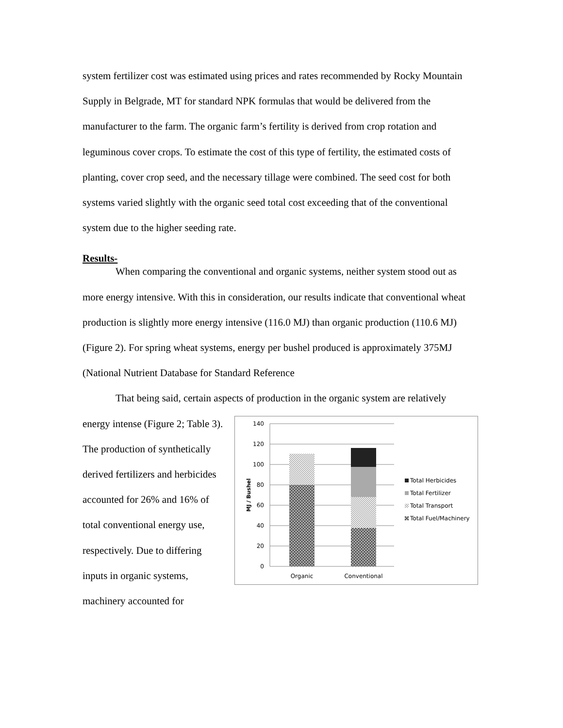system fertilizer cost was estimated using prices and rates recommended by Rocky Mountain Supply in Belgrade, MT for standard NPK formulas that would be delivered from the manufacturer to the farm. The organic farm’s fertility is derived from crop rotation and leguminous cover crops. To estimate the cost of this type of fertility, the estimated costs of planting, cover crop seed, and the necessary tillage were combined. The seed cost for both systems varied slightly with the organic seed total cost exceeding that of the conventional system due to the higher seeding rate.
Results-
When comparing the conventional and organic systems, neither system stood out as more energy intensive. With this in consideration, our results indicate that conventional wheat production is slightly more energy intensive (116.0 MJ) than organic production (110.6 MJ) (Figure 2). For spring wheat systems, energy per bushel produced is approximately 375MJ (National Nutrient Database for Standard Reference
That being said, certain aspects of production in the organic system are relatively
energy intense (Figure 2; Table 3). The production of synthetically derived fertilizers and herbicides accounted for 26% and 16% of total conventional energy use, respectively. Due to differing inputs in organic systems, machinery accounted for
140
120
100
80
60
40
20
0
MJ / Bushel
Organic
Conventional
Total Herbicides
Total Fertilizer
Total Transport
Total Fuel/Machinery